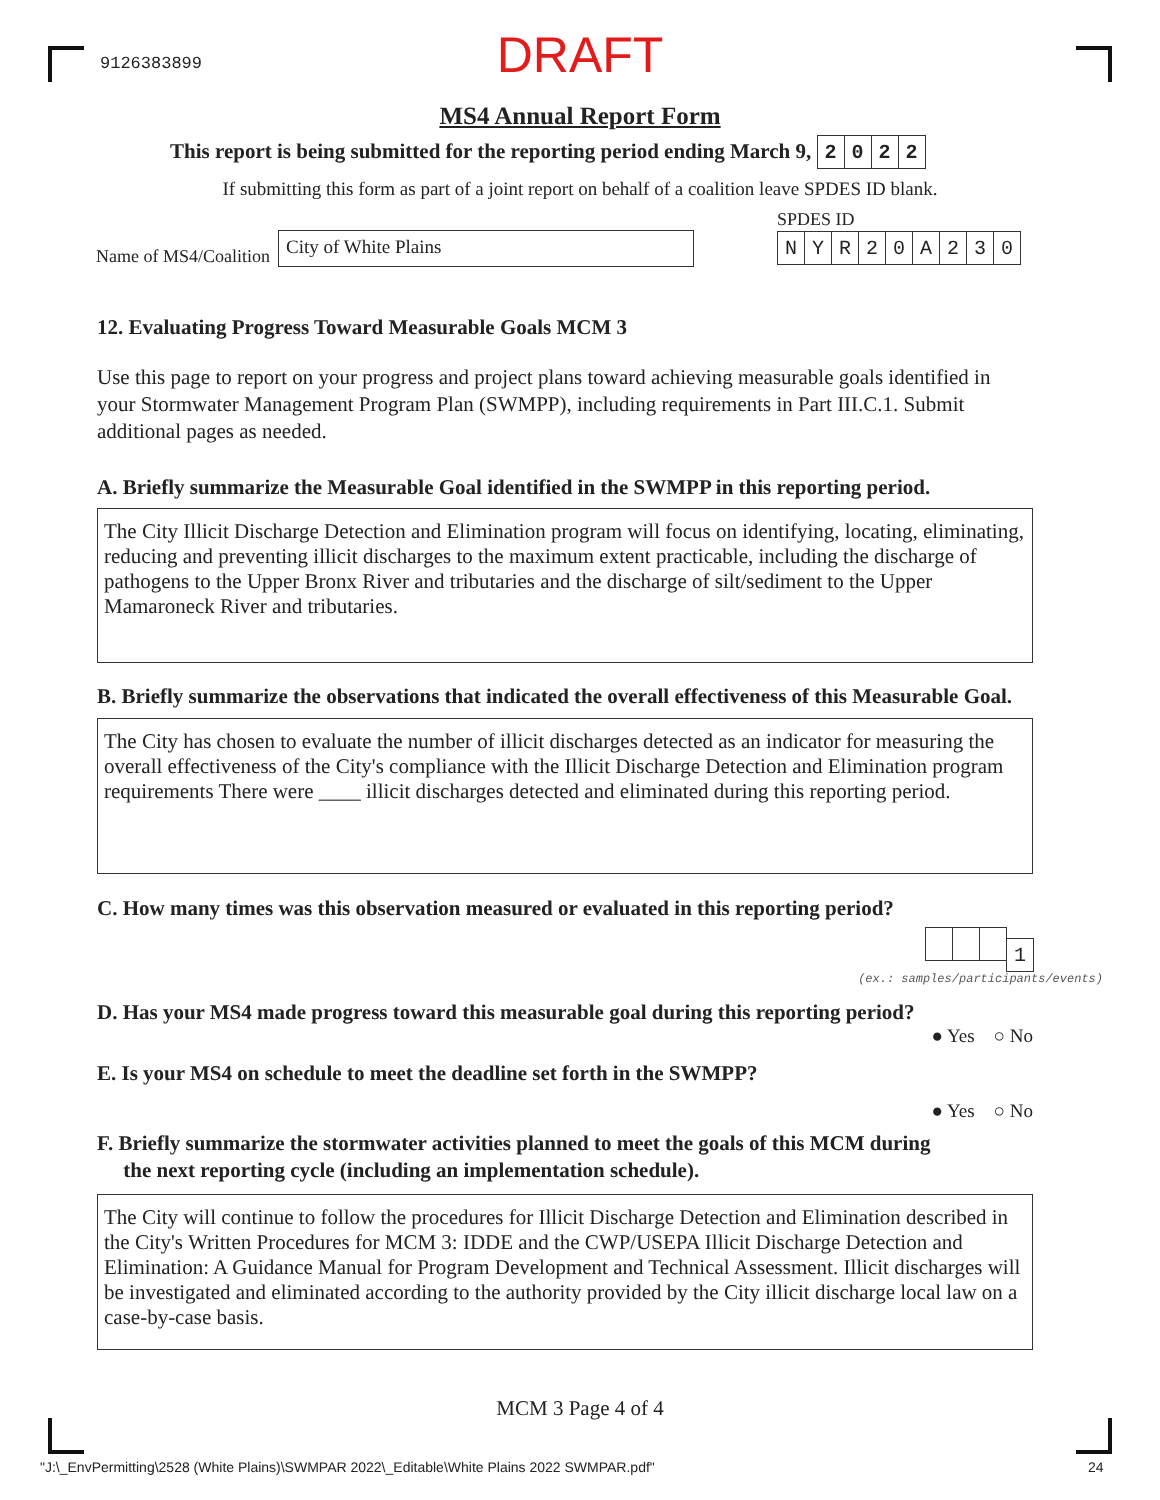9126383899
DRAFT
MS4 Annual Report Form
This report is being submitted for the reporting period ending March 9, 2022
If submitting this form as part of a joint report on behalf of a coalition leave SPDES ID blank.
Name of MS4/Coalition
City of White Plains
SPDES ID
NYR 20 A 230
12. Evaluating Progress Toward Measurable Goals MCM 3
Use this page to report on your progress and project plans toward achieving measurable goals identified in your Stormwater Management Program Plan (SWMPP), including requirements in Part III.C.1. Submit additional pages as needed.
A. Briefly summarize the Measurable Goal identified in the SWMPP in this reporting period.
The City Illicit Discharge Detection and Elimination program will focus on identifying, locating, eliminating, reducing and preventing illicit discharges to the maximum extent practicable, including the discharge of pathogens to the Upper Bronx River and tributaries and the discharge of silt/sediment to the Upper Mamaroneck River and tributaries.
B. Briefly summarize the observations that indicated the overall effectiveness of this Measurable Goal.
The City has chosen to evaluate the number of illicit discharges detected as an indicator for measuring the overall effectiveness of the City's compliance with the Illicit Discharge Detection and Elimination program requirements There were ____ illicit discharges detected and eliminated during this reporting period.
C. How many times was this observation measured or evaluated in this reporting period?
1
(ex.: samples/participants/events)
D. Has your MS4 made progress toward this measurable goal during this reporting period?
● Yes ○ No
E. Is your MS4 on schedule to meet the deadline set forth in the SWMPP?
● Yes ○ No
F. Briefly summarize the stormwater activities planned to meet the goals of this MCM during
the next reporting cycle (including an implementation schedule).
The City will continue to follow the procedures for Illicit Discharge Detection and Elimination described in the City's Written Procedures for MCM 3: IDDE and the CWP/USEPA Illicit Discharge Detection and Elimination: A Guidance Manual for Program Development and Technical Assessment. Illicit discharges will be investigated and eliminated according to the authority provided by the City illicit discharge local law on a case-by-case basis.
MCM 3 Page 4 of 4
"J:\_EnvPermitting\2528 (White Plains)\SWMPAR 2022\_Editable\White Plains 2022 SWMPAR.pdf"
24